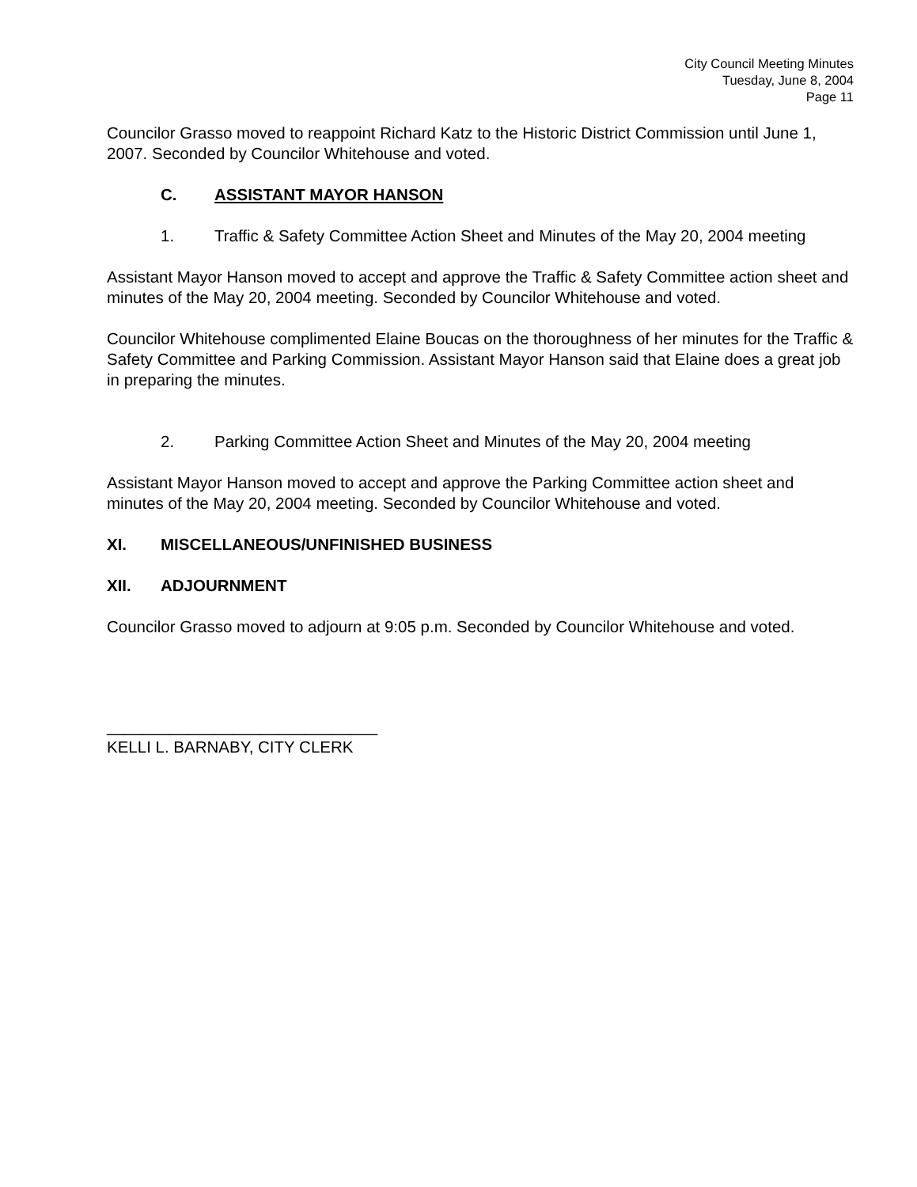City Council Meeting Minutes
Tuesday, June 8, 2004
Page 11
Councilor Grasso moved to reappoint Richard Katz to the Historic District Commission until June 1, 2007. Seconded by Councilor Whitehouse and voted.
C. ASSISTANT MAYOR HANSON
1. Traffic & Safety Committee Action Sheet and Minutes of the May 20, 2004 meeting
Assistant Mayor Hanson moved to accept and approve the Traffic & Safety Committee action sheet and minutes of the May 20, 2004 meeting. Seconded by Councilor Whitehouse and voted.
Councilor Whitehouse complimented Elaine Boucas on the thoroughness of her minutes for the Traffic & Safety Committee and Parking Commission. Assistant Mayor Hanson said that Elaine does a great job in preparing the minutes.
2. Parking Committee Action Sheet and Minutes of the May 20, 2004 meeting
Assistant Mayor Hanson moved to accept and approve the Parking Committee action sheet and minutes of the May 20, 2004 meeting. Seconded by Councilor Whitehouse and voted.
XI. MISCELLANEOUS/UNFINISHED BUSINESS
XII. ADJOURNMENT
Councilor Grasso moved to adjourn at 9:05 p.m. Seconded by Councilor Whitehouse and voted.
______________________________
KELLI L. BARNABY, CITY CLERK